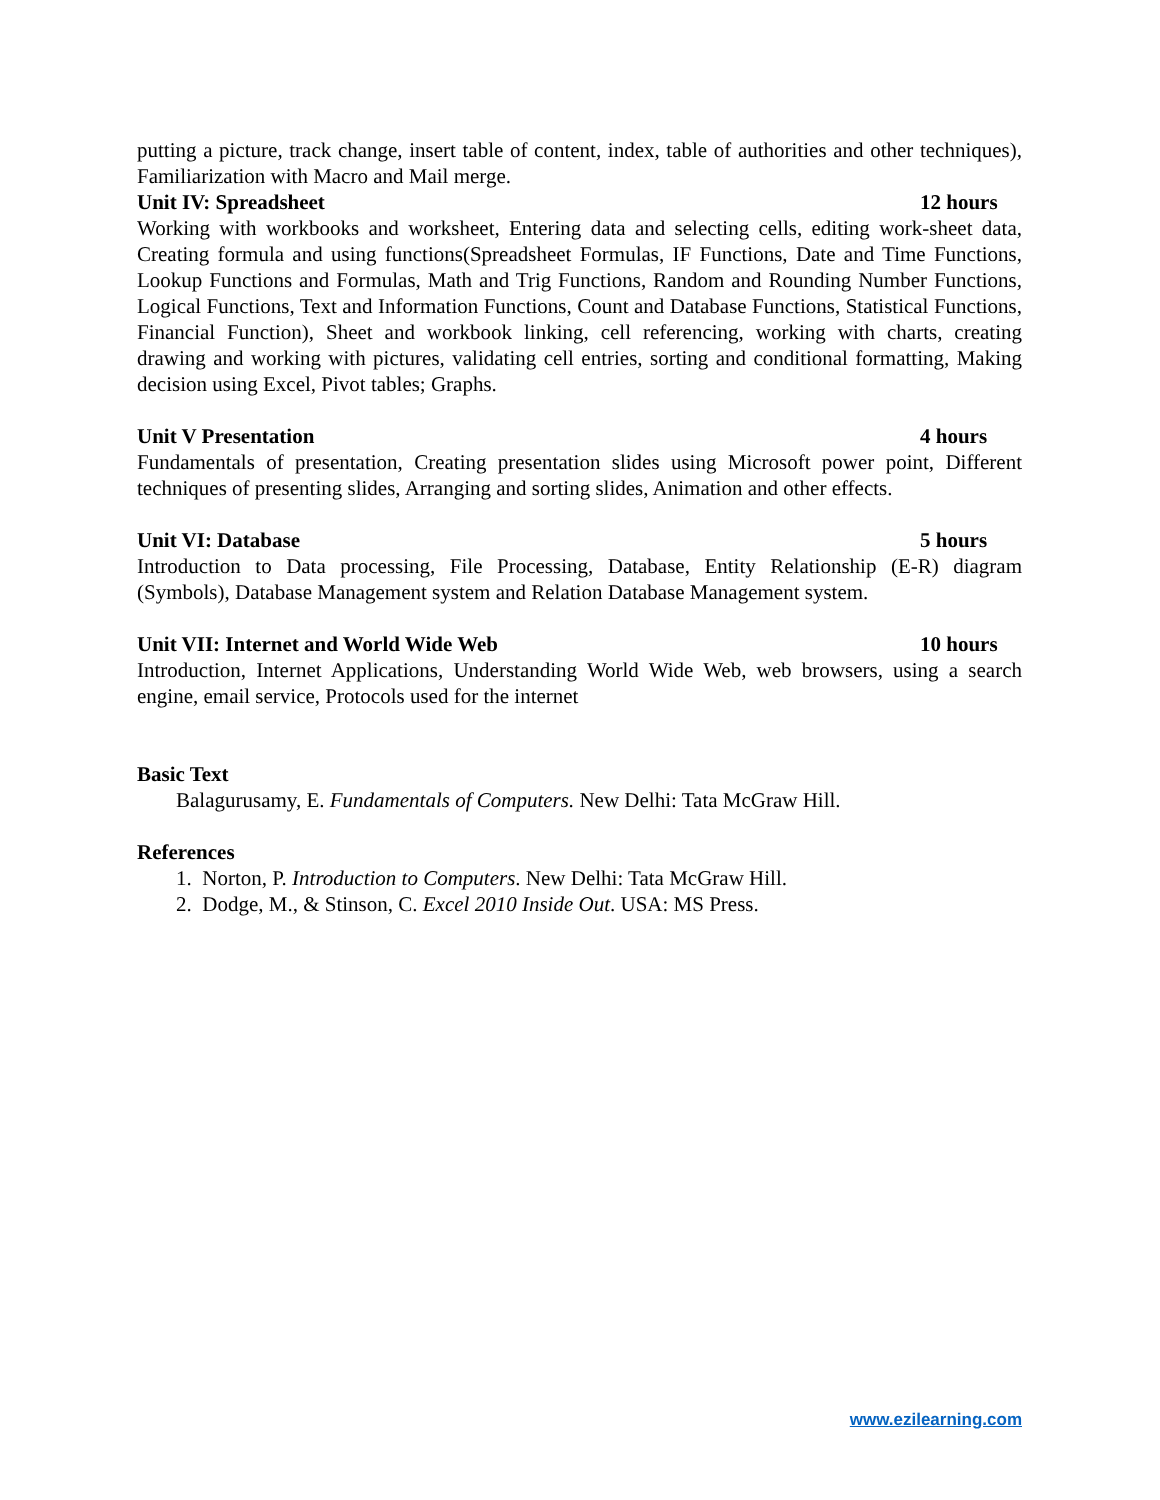putting a picture, track change, insert table of content, index, table of authorities and other techniques), Familiarization with Macro and Mail merge.
Unit IV: Spreadsheet 12 hours
Working with workbooks and worksheet, Entering data and selecting cells, editing work-sheet data, Creating formula and using functions(Spreadsheet Formulas, IF Functions, Date and Time Functions, Lookup Functions and Formulas, Math and Trig Functions, Random and Rounding Number Functions, Logical Functions, Text and Information Functions, Count and Database Functions, Statistical Functions, Financial Function), Sheet and workbook linking, cell referencing, working with charts, creating drawing and working with pictures, validating cell entries, sorting and conditional formatting, Making decision using Excel, Pivot tables; Graphs.
Unit V Presentation 4 hours
Fundamentals of presentation, Creating presentation slides using Microsoft power point, Different techniques of presenting slides, Arranging and sorting slides, Animation and other effects.
Unit VI: Database 5 hours
Introduction to Data processing, File Processing, Database, Entity Relationship (E-R) diagram (Symbols), Database Management system and Relation Database Management system.
Unit VII: Internet and World Wide Web 10 hours
Introduction, Internet Applications, Understanding World Wide Web, web browsers, using a search engine, email service, Protocols used for the internet
Basic Text
Balagurusamy, E. Fundamentals of Computers. New Delhi: Tata McGraw Hill.
References
1. Norton, P. Introduction to Computers. New Delhi: Tata McGraw Hill.
2. Dodge, M., & Stinson, C. Excel 2010 Inside Out. USA: MS Press.
www.ezilearning.com